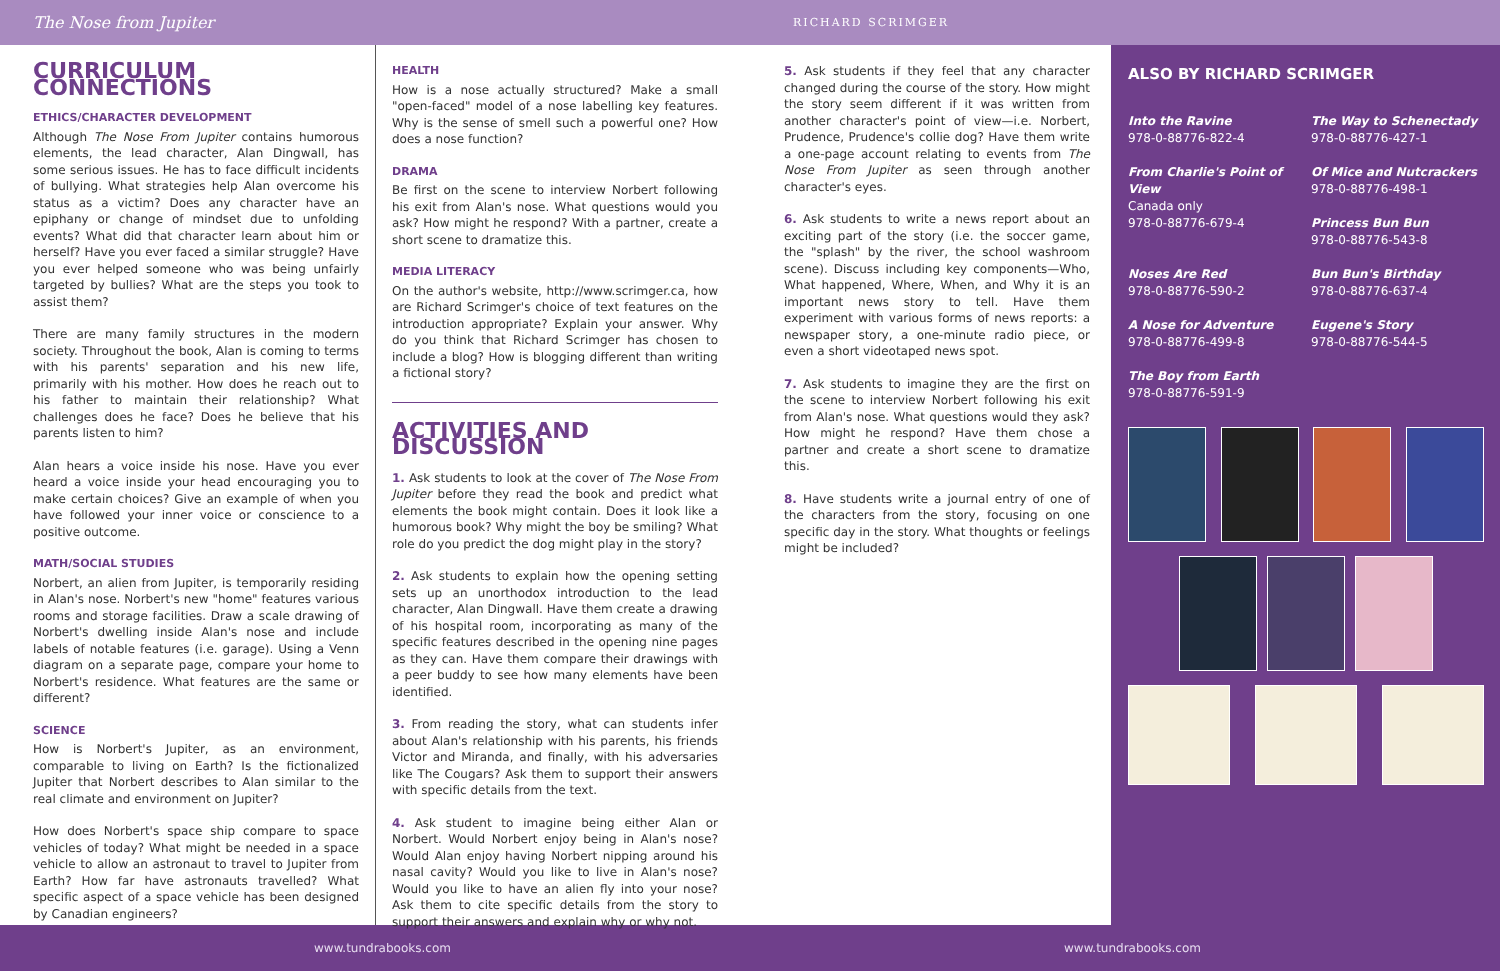The Nose from Jupiter
RICHARD SCRIMGER
CURRICULUM CONNECTIONS
ETHICS/CHARACTER DEVELOPMENT
Although The Nose From Jupiter contains humorous elements, the lead character, Alan Dingwall, has some serious issues. He has to face difficult incidents of bullying. What strategies help Alan overcome his status as a victim? Does any character have an epiphany or change of mindset due to unfolding events? What did that character learn about him or herself? Have you ever faced a similar struggle? Have you ever helped someone who was being unfairly targeted by bullies? What are the steps you took to assist them?
There are many family structures in the modern society. Throughout the book, Alan is coming to terms with his parents' separation and his new life, primarily with his mother. How does he reach out to his father to maintain their relationship? What challenges does he face? Does he believe that his parents listen to him?
Alan hears a voice inside his nose. Have you ever heard a voice inside your head encouraging you to make certain choices? Give an example of when you have followed your inner voice or conscience to a positive outcome.
MATH/SOCIAL STUDIES
Norbert, an alien from Jupiter, is temporarily residing in Alan's nose. Norbert's new "home" features various rooms and storage facilities. Draw a scale drawing of Norbert's dwelling inside Alan's nose and include labels of notable features (i.e. garage). Using a Venn diagram on a separate page, compare your home to Norbert's residence. What features are the same or different?
SCIENCE
How is Norbert's Jupiter, as an environment, comparable to living on Earth? Is the fictionalized Jupiter that Norbert describes to Alan similar to the real climate and environment on Jupiter?
How does Norbert's space ship compare to space vehicles of today? What might be needed in a space vehicle to allow an astronaut to travel to Jupiter from Earth? How far have astronauts travelled? What specific aspect of a space vehicle has been designed by Canadian engineers?
HEALTH
How is a nose actually structured? Make a small "open-faced" model of a nose labelling key features. Why is the sense of smell such a powerful one? How does a nose function?
DRAMA
Be first on the scene to interview Norbert following his exit from Alan's nose. What questions would you ask? How might he respond? With a partner, create a short scene to dramatize this.
MEDIA LITERACY
On the author's website, http://www.scrimger.ca, how are Richard Scrimger's choice of text features on the introduction appropriate? Explain your answer. Why do you think that Richard Scrimger has chosen to include a blog? How is blogging different than writing a fictional story?
ACTIVITIES AND DISCUSSION
1. Ask students to look at the cover of The Nose From Jupiter before they read the book and predict what elements the book might contain. Does it look like a humorous book? Why might the boy be smiling? What role do you predict the dog might play in the story?
2. Ask students to explain how the opening setting sets up an unorthodox introduction to the lead character, Alan Dingwall. Have them create a drawing of his hospital room, incorporating as many of the specific features described in the opening nine pages as they can. Have them compare their drawings with a peer buddy to see how many elements have been identified.
3. From reading the story, what can students infer about Alan's relationship with his parents, his friends Victor and Miranda, and finally, with his adversaries like The Cougars? Ask them to support their answers with specific details from the text.
4. Ask student to imagine being either Alan or Norbert. Would Norbert enjoy being in Alan's nose? Would Alan enjoy having Norbert nipping around his nasal cavity? Would you like to live in Alan's nose? Would you like to have an alien fly into your nose? Ask them to cite specific details from the story to support their answers and explain why or why not.
5. Ask students if they feel that any character changed during the course of the story. How might the story seem different if it was written from another character's point of view—i.e. Norbert, Prudence, Prudence's collie dog? Have them write a one-page account relating to events from The Nose From Jupiter as seen through another character's eyes.
6. Ask students to write a news report about an exciting part of the story (i.e. the soccer game, the "splash" by the river, the school washroom scene). Discuss including key components—Who, What happened, Where, When, and Why it is an important news story to tell. Have them experiment with various forms of news reports: a newspaper story, a one-minute radio piece, or even a short videotaped news spot.
7. Ask students to imagine they are the first on the scene to interview Norbert following his exit from Alan's nose. What questions would they ask? How might he respond? Have them chose a partner and create a short scene to dramatize this.
8. Have students write a journal entry of one of the characters from the story, focusing on one specific day in the story. What thoughts or feelings might be included?
ALSO BY RICHARD SCRIMGER
Into the Ravine
978-0-88776-822-4
The Way to Schenectady
978-0-88776-427-1
From Charlie's Point of View
Canada only
978-0-88776-679-4
Of Mice and Nutcrackers
978-0-88776-498-1
Princess Bun Bun
978-0-88776-543-8
Noses Are Red
978-0-88776-590-2
Bun Bun's Birthday
978-0-88776-637-4
A Nose for Adventure
978-0-88776-499-8
Eugene's Story
978-0-88776-544-5
The Boy from Earth
978-0-88776-591-9
www.tundrabooks.com www.tundrabooks.com